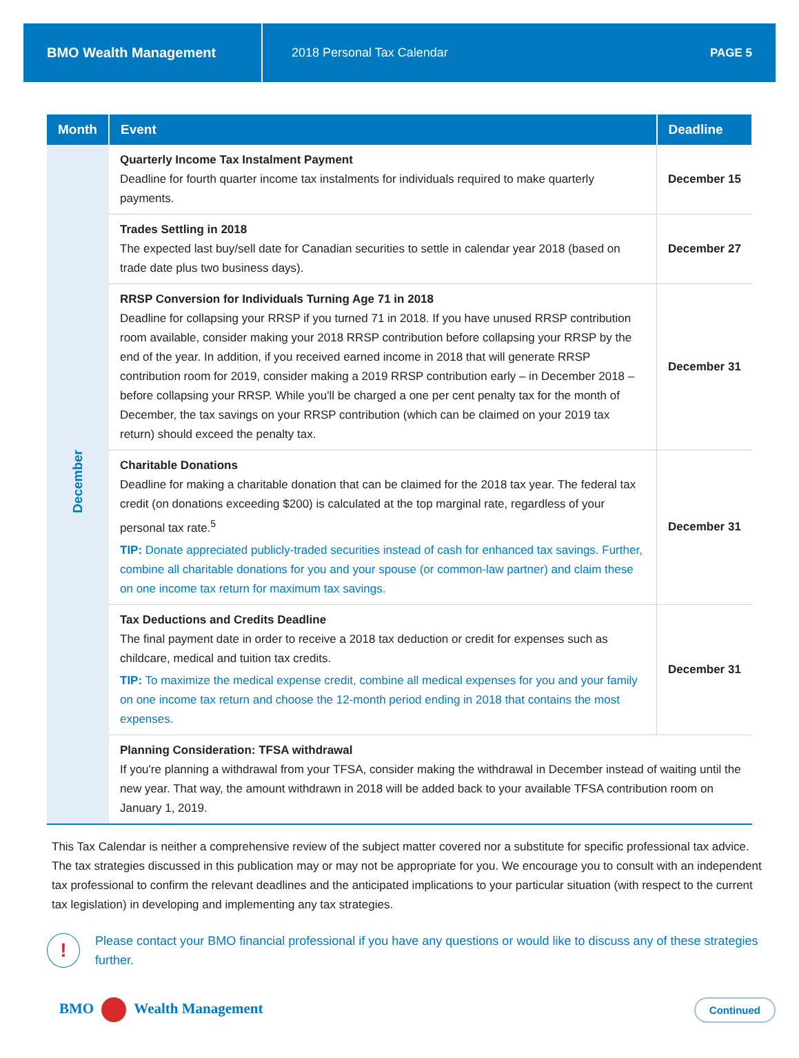BMO Wealth Management
2018 Personal Tax Calendar PAGE 5
| Month | Event | Deadline |
| --- | --- | --- |
| December | Quarterly Income Tax Instalment Payment Deadline for fourth quarter income tax instalments for individuals required to make quarterly payments. | December 15 |
| | Trades Settling in 2018 The expected last buy/sell date for Canadian securities to settle in calendar year 2018 (based on trade date plus two business days). | December 27 |
| | RRSP Conversion for Individuals Turning Age 71 in 2018 Deadline for collapsing your RRSP if you turned 71 in 2018. If you have unused RRSP contribution room available, consider making your 2018 RRSP contribution before collapsing your RRSP by the end of the year. In addition, if you received earned income in 2018 that will generate RRSP contribution room for 2019, consider making a 2019 RRSP contribution early – in December 2018 – before collapsing your RRSP. While you'll be charged a one per cent penalty tax for the month of December, the tax savings on your RRSP contribution (which can be claimed on your 2019 tax return) should exceed the penalty tax. | December 31 |
| | Charitable Donations Deadline for making a charitable donation that can be claimed for the 2018 tax year. The federal tax credit (on donations exceeding $200) is calculated at the top marginal rate, regardless of your personal tax rate.<sup>5</sup> TIP: Donate appreciated publicly-traded securities instead of cash for enhanced tax savings. Further, combine all charitable donations for you and your spouse (or common-law partner) and claim these on one income tax return for maximum tax savings. | December 31 |
| | Tax Deductions and Credits Deadline The final payment date in order to receive a 2018 tax deduction or credit for expenses such as childcare, medical and tuition tax credits. TIP: To maximize the medical expense credit, combine all medical expenses for you and your family on one income tax return and choose the 12-month period ending in 2018 that contains the most expenses. | December 31 |
| | Planning Consideration: TFSA withdrawal If you're planning a withdrawal from your TFSA, consider making the withdrawal in December instead of waiting until the new year. That way, the amount withdrawn in 2018 will be added back to your available TFSA contribution room on January 1, 2019. | |
This Tax Calendar is neither a comprehensive review of the subject matter covered nor a substitute for specific professional tax advice. The tax strategies discussed in this publication may or may not be appropriate for you. We encourage you to consult with an independent tax professional to confirm the relevant deadlines and the anticipated implications to your particular situation (with respect to the current tax legislation) in developing and implementing any tax strategies.
!
Please contact your BMO financial professional if you have any questions or would like to discuss any of these strategies further.
BMO Wealth Management
Continued